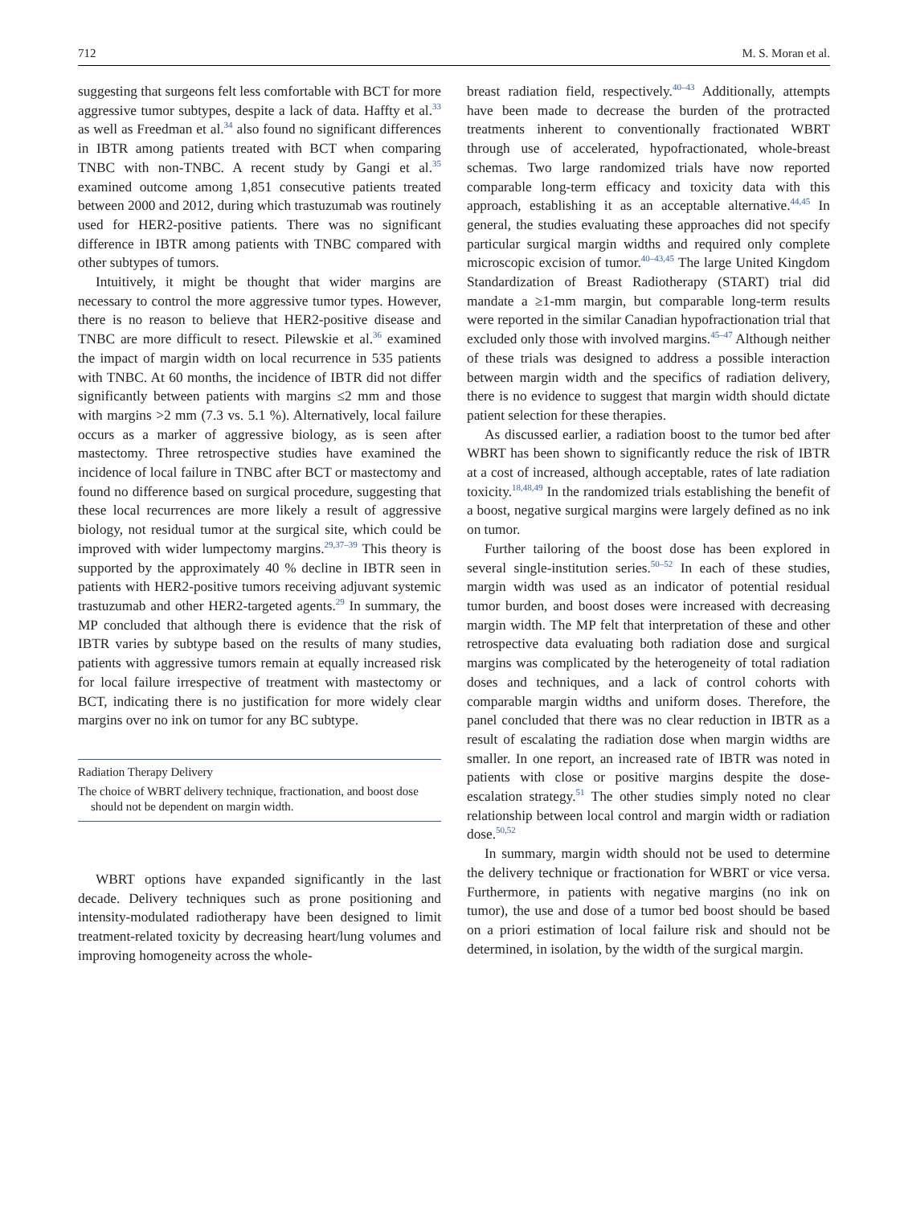712 M. S. Moran et al.
suggesting that surgeons felt less comfortable with BCT for more aggressive tumor subtypes, despite a lack of data. Haffty et al.<sup>33</sup> as well as Freedman et al.<sup>34</sup> also found no significant differences in IBTR among patients treated with BCT when comparing TNBC with non-TNBC. A recent study by Gangi et al.<sup>35</sup> examined outcome among 1,851 consecutive patients treated between 2000 and 2012, during which trastuzumab was routinely used for HER2-positive patients. There was no significant difference in IBTR among patients with TNBC compared with other subtypes of tumors.
Intuitively, it might be thought that wider margins are necessary to control the more aggressive tumor types. However, there is no reason to believe that HER2-positive disease and TNBC are more difficult to resect. Pilewskie et al.<sup>36</sup> examined the impact of margin width on local recurrence in 535 patients with TNBC. At 60 months, the incidence of IBTR did not differ significantly between patients with margins ≤2 mm and those with margins >2 mm (7.3 vs. 5.1 %). Alternatively, local failure occurs as a marker of aggressive biology, as is seen after mastectomy. Three retrospective studies have examined the incidence of local failure in TNBC after BCT or mastectomy and found no difference based on surgical procedure, suggesting that these local recurrences are more likely a result of aggressive biology, not residual tumor at the surgical site, which could be improved with wider lumpectomy margins.<sup>29,37–39</sup> This theory is supported by the approximately 40 % decline in IBTR seen in patients with HER2-positive tumors receiving adjuvant systemic trastuzumab and other HER2-targeted agents.<sup>29</sup> In summary, the MP concluded that although there is evidence that the risk of IBTR varies by subtype based on the results of many studies, patients with aggressive tumors remain at equally increased risk for local failure irrespective of treatment with mastectomy or BCT, indicating there is no justification for more widely clear margins over no ink on tumor for any BC subtype.
Radiation Therapy Delivery
The choice of WBRT delivery technique, fractionation, and boost dose should not be dependent on margin width.
WBRT options have expanded significantly in the last decade. Delivery techniques such as prone positioning and intensity-modulated radiotherapy have been designed to limit treatment-related toxicity by decreasing heart/lung volumes and improving homogeneity across the whole-
breast radiation field, respectively.<sup>40–43</sup> Additionally, attempts have been made to decrease the burden of the protracted treatments inherent to conventionally fractionated WBRT through use of accelerated, hypofractionated, whole-breast schemas. Two large randomized trials have now reported comparable long-term efficacy and toxicity data with this approach, establishing it as an acceptable alternative.<sup>44,45</sup> In general, the studies evaluating these approaches did not specify particular surgical margin widths and required only complete microscopic excision of tumor.<sup>40–43,45</sup> The large United Kingdom Standardization of Breast Radiotherapy (START) trial did mandate a ≥1-mm margin, but comparable long-term results were reported in the similar Canadian hypofractionation trial that excluded only those with involved margins.<sup>45–47</sup> Although neither of these trials was designed to address a possible interaction between margin width and the specifics of radiation delivery, there is no evidence to suggest that margin width should dictate patient selection for these therapies.
As discussed earlier, a radiation boost to the tumor bed after WBRT has been shown to significantly reduce the risk of IBTR at a cost of increased, although acceptable, rates of late radiation toxicity.<sup>18,48,49</sup> In the randomized trials establishing the benefit of a boost, negative surgical margins were largely defined as no ink on tumor.
Further tailoring of the boost dose has been explored in several single-institution series.<sup>50–52</sup> In each of these studies, margin width was used as an indicator of potential residual tumor burden, and boost doses were increased with decreasing margin width. The MP felt that interpretation of these and other retrospective data evaluating both radiation dose and surgical margins was complicated by the heterogeneity of total radiation doses and techniques, and a lack of control cohorts with comparable margin widths and uniform doses. Therefore, the panel concluded that there was no clear reduction in IBTR as a result of escalating the radiation dose when margin widths are smaller. In one report, an increased rate of IBTR was noted in patients with close or positive margins despite the dose-escalation strategy.<sup>51</sup> The other studies simply noted no clear relationship between local control and margin width or radiation dose.<sup>50,52</sup>
In summary, margin width should not be used to determine the delivery technique or fractionation for WBRT or vice versa. Furthermore, in patients with negative margins (no ink on tumor), the use and dose of a tumor bed boost should be based on a priori estimation of local failure risk and should not be determined, in isolation, by the width of the surgical margin.